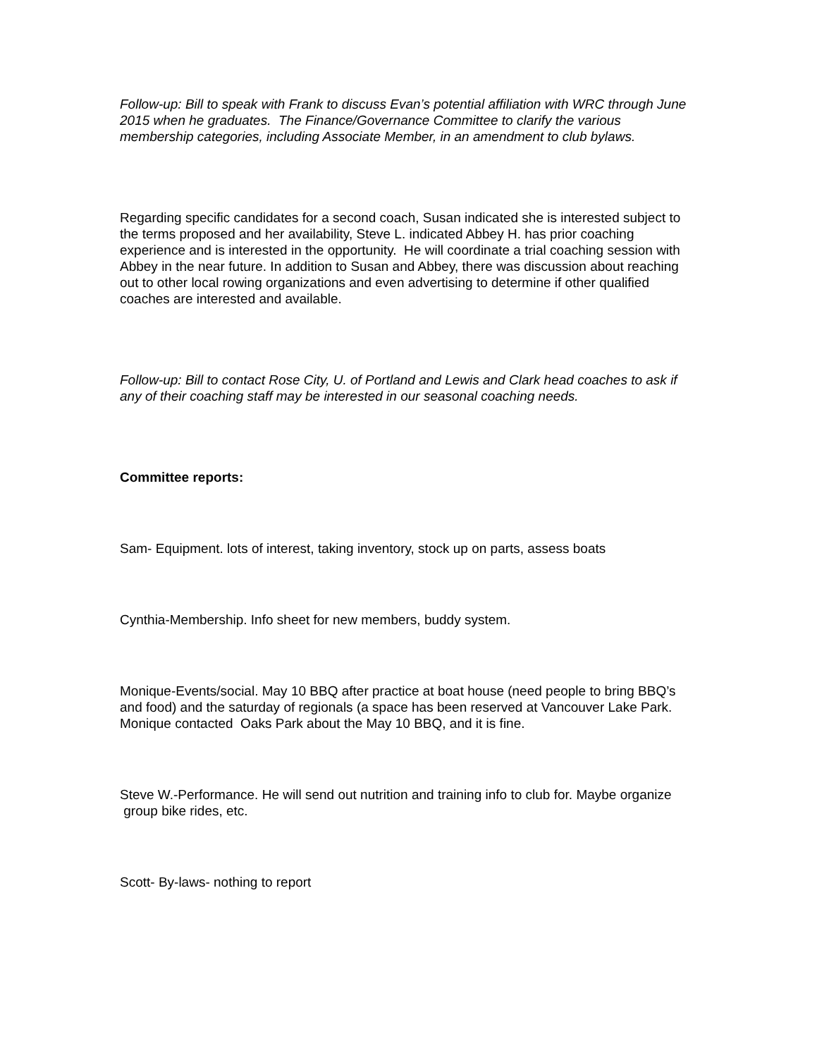Follow-up: Bill to speak with Frank to discuss Evan’s potential affiliation with WRC through June 2015 when he graduates. The Finance/Governance Committee to clarify the various membership categories, including Associate Member, in an amendment to club bylaws.
Regarding specific candidates for a second coach, Susan indicated she is interested subject to the terms proposed and her availability, Steve L. indicated Abbey H. has prior coaching experience and is interested in the opportunity. He will coordinate a trial coaching session with Abbey in the near future. In addition to Susan and Abbey, there was discussion about reaching out to other local rowing organizations and even advertising to determine if other qualified coaches are interested and available.
Follow-up: Bill to contact Rose City, U. of Portland and Lewis and Clark head coaches to ask if any of their coaching staff may be interested in our seasonal coaching needs.
Committee reports:
Sam- Equipment. lots of interest, taking inventory, stock up on parts, assess boats
Cynthia-Membership. Info sheet for new members, buddy system.
Monique-Events/social. May 10 BBQ after practice at boat house (need people to bring BBQ’s and food) and the saturday of regionals (a space has been reserved at Vancouver Lake Park. Monique contacted Oaks Park about the May 10 BBQ, and it is fine.
Steve W.-Performance. He will send out nutrition and training info to club for. Maybe organize group bike rides, etc.
Scott- By-laws- nothing to report